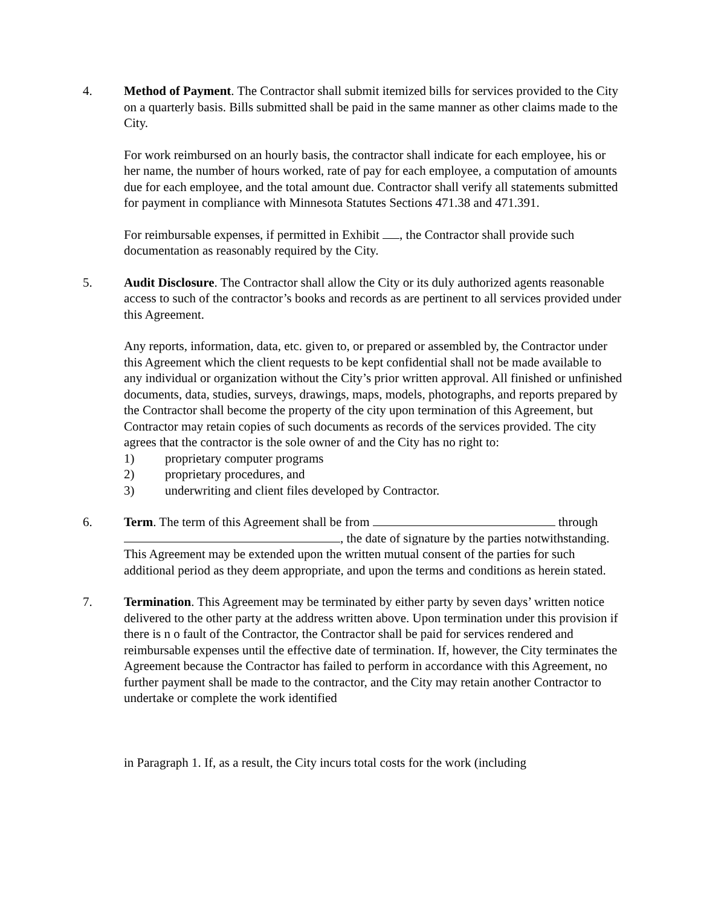4. Method of Payment. The Contractor shall submit itemized bills for services provided to the City on a quarterly basis. Bills submitted shall be paid in the same manner as other claims made to the City.
For work reimbursed on an hourly basis, the contractor shall indicate for each employee, his or her name, the number of hours worked, rate of pay for each employee, a computation of amounts due for each employee, and the total amount due. Contractor shall verify all statements submitted for payment in compliance with Minnesota Statutes Sections 471.38 and 471.391.
For reimbursable expenses, if permitted in Exhibit , the Contractor shall provide such documentation as reasonably required by the City.
5. Audit Disclosure. The Contractor shall allow the City or its duly authorized agents reasonable access to such of the contractor’s books and records as are pertinent to all services provided under this Agreement.
Any reports, information, data, etc. given to, or prepared or assembled by, the Contractor under this Agreement which the client requests to be kept confidential shall not be made available to any individual or organization without the City’s prior written approval. All finished or unfinished documents, data, studies, surveys, drawings, maps, models, photographs, and reports prepared by the Contractor shall become the property of the city upon termination of this Agreement, but Contractor may retain copies of such documents as records of the services provided. The city agrees that the contractor is the sole owner of and the City has no right to:
1) proprietary computer programs
2) proprietary procedures, and
3) underwriting and client files developed by Contractor.
6. Term. The term of this Agreement shall be from through , the date of signature by the parties notwithstanding. This Agreement may be extended upon the written mutual consent of the parties for such additional period as they deem appropriate, and upon the terms and conditions as herein stated.
7. Termination. This Agreement may be terminated by either party by seven days’ written notice delivered to the other party at the address written above. Upon termination under this provision if there is n o fault of the Contractor, the Contractor shall be paid for services rendered and reimbursable expenses until the effective date of termination. If, however, the City terminates the Agreement because the Contractor has failed to perform in accordance with this Agreement, no further payment shall be made to the contractor, and the City may retain another Contractor to undertake or complete the work identified
in Paragraph 1. If, as a result, the City incurs total costs for the work (including